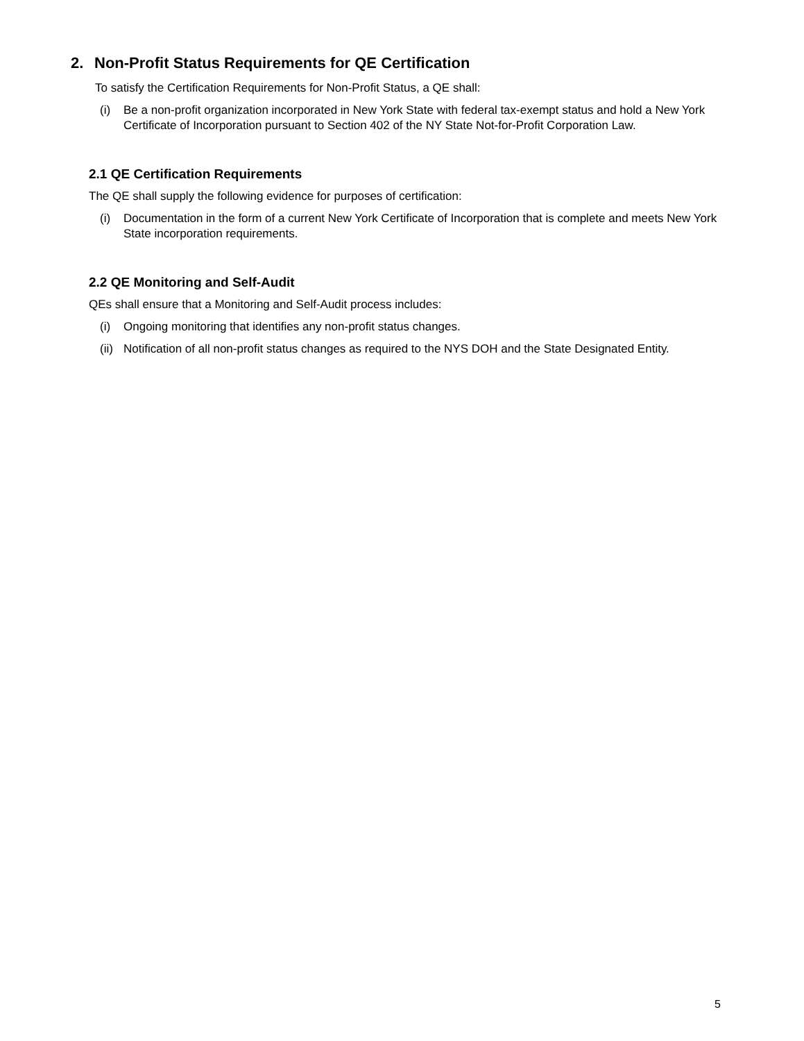2. Non-Profit Status Requirements for QE Certification
To satisfy the Certification Requirements for Non-Profit Status, a QE shall:
(i) Be a non-profit organization incorporated in New York State with federal tax-exempt status and hold a New York Certificate of Incorporation pursuant to Section 402 of the NY State Not-for-Profit Corporation Law.
2.1 QE Certification Requirements
The QE shall supply the following evidence for purposes of certification:
(i) Documentation in the form of a current New York Certificate of Incorporation that is complete and meets New York State incorporation requirements.
2.2 QE Monitoring and Self-Audit
QEs shall ensure that a Monitoring and Self-Audit process includes:
(i) Ongoing monitoring that identifies any non-profit status changes.
(ii)
Notification of all non-profit status changes as required to the NYS DOH and the State Designated Entity.
5